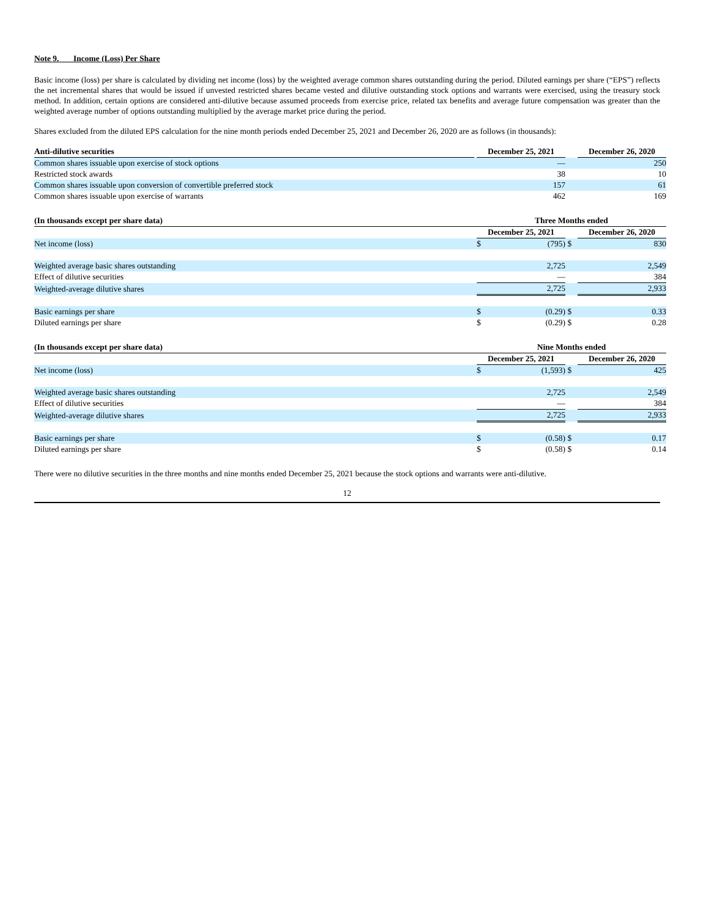Note 9. Income (Loss) Per Share
Basic income (loss) per share is calculated by dividing net income (loss) by the weighted average common shares outstanding during the period. Diluted earnings per share (“EPS”) reflects the net incremental shares that would be issued if unvested restricted shares became vested and dilutive outstanding stock options and warrants were exercised, using the treasury stock method. In addition, certain options are considered anti-dilutive because assumed proceeds from exercise price, related tax benefits and average future compensation was greater than the weighted average number of options outstanding multiplied by the average market price during the period.
Shares excluded from the diluted EPS calculation for the nine month periods ended December 25, 2021 and December 26, 2020 are as follows (in thousands):
| Anti-dilutive securities | | December 25, 2021 | | December 26, 2020 |
| --- | --- | --- | --- | --- |
| Common shares issuable upon exercise of stock options | | — | | 250 |
| Restricted stock awards | | 38 | | 10 |
| Common shares issuable upon conversion of convertible preferred stock | | 157 | | 61 |
| Common shares issuable upon exercise of warrants | | 462 | | 169 |
| (In thousands except per share data) | | Three Months ended | | |
| --- | --- | --- | --- | --- |
| | | December 25, 2021 | | December 26, 2020 |
| Net income (loss) | | $ (795) | $ | 830 |
| Weighted average basic shares outstanding | | 2,725 | | 2,549 |
| Effect of dilutive securities | | — | | 384 |
| Weighted-average dilutive shares | | 2,725 | | 2,933 |
| Basic earnings per share | | $ (0.29) | $ | 0.33 |
| Diluted earnings per share | | $ (0.29) | $ | 0.28 |
| (In thousands except per share data) | | Nine Months ended | | |
| --- | --- | --- | --- | --- |
| | | December 25, 2021 | | December 26, 2020 |
| Net income (loss) | | $ (1,593) | $ | 425 |
| Weighted average basic shares outstanding | | 2,725 | | 2,549 |
| Effect of dilutive securities | | — | | 384 |
| Weighted-average dilutive shares | | 2,725 | | 2,933 |
| Basic earnings per share | | $ (0.58) | $ | 0.17 |
| Diluted earnings per share | | $ (0.58) | $ | 0.14 |
There were no dilutive securities in the three months and nine months ended December 25, 2021 because the stock options and warrants were anti-dilutive.
12